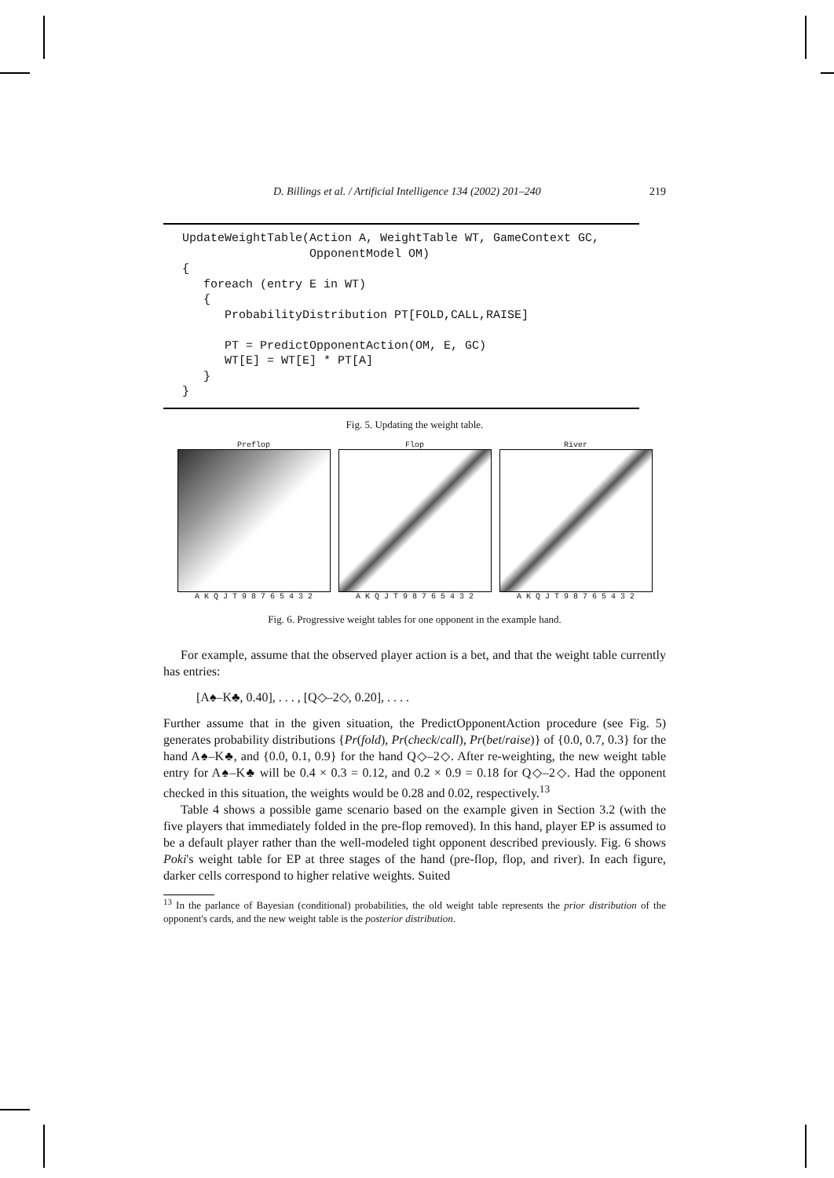D. Billings et al. / Artificial Intelligence 134 (2002) 201–240 219
UpdateWeightTable(Action A, WeightTable WT, GameContext GC,
                  OpponentModel OM)
{
   foreach (entry E in WT)
   {
      ProbabilityDistribution PT[FOLD,CALL,RAISE]

      PT = PredictOpponentAction(OM, E, GC)
      WT[E] = WT[E] * PT[A]
   }
}
Fig. 5. Updating the weight table.
Preflop
A K Q J T 9 8 7 6 5 4 3 2
Flop
A K Q J T 9 8 7 6 5 4 3 2
River
A K Q J T 9 8 7 6 5 4 3 2
Fig. 6. Progressive weight tables for one opponent in the example hand.
For example, assume that the observed player action is a bet, and that the weight table currently has entries:
[A♠–K♣, 0.40], . . . , [Q◇–2◇, 0.20], . . . .
Further assume that in the given situation, the PredictOpponentAction procedure (see Fig. 5) generates probability distributions {Pr(fold), Pr(check/call), Pr(bet/raise)} of {0.0, 0.7, 0.3} for the hand A♠–K♣, and {0.0, 0.1, 0.9} for the hand Q◇–2◇. After re-weighting, the new weight table entry for A♠–K♣ will be 0.4 × 0.3 = 0.12, and 0.2 × 0.9 = 0.18 for Q◇–2◇. Had the opponent checked in this situation, the weights would be 0.28 and 0.02, respectively.<sup>13</sup>
Table 4 shows a possible game scenario based on the example given in Section 3.2 (with the five players that immediately folded in the pre-flop removed). In this hand, player EP is assumed to be a default player rather than the well-modeled tight opponent described previously. Fig. 6 shows Poki's weight table for EP at three stages of the hand (pre-flop, flop, and river). In each figure, darker cells correspond to higher relative weights. Suited
<sup>13</sup> In the parlance of Bayesian (conditional) probabilities, the old weight table represents the prior distribution of the opponent's cards, and the new weight table is the posterior distribution.